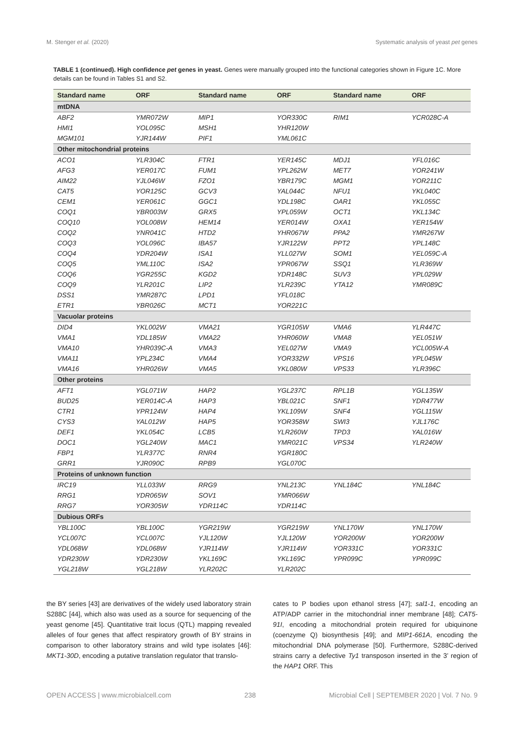M. Stenger et al. (2020) Systematic analysis of yeast pet genes
TABLE 1 (continued). High confidence pet genes in yeast. Genes were manually grouped into the functional categories shown in Figure 1C. More details can be found in Tables S1 and S2.
| Standard name | ORF | Standard name | ORF | Standard name | ORF |
| --- | --- | --- | --- | --- | --- |
| mtDNA | | | | | |
| ABF2 | YMR072W | MIP1 | YOR330C | RIM1 | YCR028C-A |
| HMI1 | YOL095C | MSH1 | YHR120W | | |
| MGM101 | YJR144W | PIF1 | YML061C | | |
| Other mitochondrial proteins | | | | | |
| ACO1 | YLR304C | FTR1 | YER145C | MDJ1 | YFL016C |
| AFG3 | YER017C | FUM1 | YPL262W | MET7 | YOR241W |
| AIM22 | YJL046W | FZO1 | YBR179C | MGM1 | YOR211C |
| CAT5 | YOR125C | GCV3 | YAL044C | NFU1 | YKL040C |
| CEM1 | YER061C | GGC1 | YDL198C | OAR1 | YKL055C |
| COQ1 | YBR003W | GRX5 | YPL059W | OCT1 | YKL134C |
| COQ10 | YOL008W | HEM14 | YER014W | OXA1 | YER154W |
| COQ2 | YNR041C | HTD2 | YHR067W | PPA2 | YMR267W |
| COQ3 | YOL096C | IBA57 | YJR122W | PPT2 | YPL148C |
| COQ4 | YDR204W | ISA1 | YLL027W | SOM1 | YEL059C-A |
| COQ5 | YML110C | ISA2 | YPR067W | SSQ1 | YLR369W |
| COQ6 | YGR255C | KGD2 | YDR148C | SUV3 | YPL029W |
| COQ9 | YLR201C | LIP2 | YLR239C | YTA12 | YMR089C |
| DSS1 | YMR287C | LPD1 | YFL018C | | |
| ETR1 | YBR026C | MCT1 | YOR221C | | |
| Vacuolar proteins | | | | | |
| DID4 | YKL002W | VMA21 | YGR105W | VMA6 | YLR447C |
| VMA1 | YDL185W | VMA22 | YHR060W | VMA8 | YEL051W |
| VMA10 | YHR039C-A | VMA3 | YEL027W | VMA9 | YCL005W-A |
| VMA11 | YPL234C | VMA4 | YOR332W | VPS16 | YPL045W |
| VMA16 | YHR026W | VMA5 | YKL080W | VPS33 | YLR396C |
| Other proteins | | | | | |
| AFT1 | YGL071W | HAP2 | YGL237C | RPL1B | YGL135W |
| BUD25 | YER014C-A | HAP3 | YBL021C | SNF1 | YDR477W |
| CTR1 | YPR124W | HAP4 | YKL109W | SNF4 | YGL115W |
| CYS3 | YAL012W | HAP5 | YOR358W | SWI3 | YJL176C |
| DEF1 | YKL054C | LCB5 | YLR260W | TPD3 | YAL016W |
| DOC1 | YGL240W | MAC1 | YMR021C | VPS34 | YLR240W |
| FBP1 | YLR377C | RNR4 | YGR180C | | |
| GRR1 | YJR090C | RPB9 | YGL070C | | |
| Proteins of unknown function | | | | | |
| IRC19 | YLL033W | RRG9 | YNL213C | YNL184C | YNL184C |
| RRG1 | YDR065W | SOV1 | YMR066W | | |
| RRG7 | YOR305W | YDR114C | YDR114C | | |
| Dubious ORFs | | | | | |
| YBL100C | YBL100C | YGR219W | YGR219W | YNL170W | YNL170W |
| YCL007C | YCL007C | YJL120W | YJL120W | YOR200W | YOR200W |
| YDL068W | YDL068W | YJR114W | YJR114W | YOR331C | YOR331C |
| YDR230W | YDR230W | YKL169C | YKL169C | YPR099C | YPR099C |
| YGL218W | YGL218W | YLR202C | YLR202C | | |
the BY series [43] are derivatives of the widely used laboratory strain S288C [44], which also was used as a source for sequencing of the yeast genome [45]. Quantitative trait locus (QTL) mapping revealed alleles of four genes that affect respiratory growth of BY strains in comparison to other laboratory strains and wild type isolates [46]: MKT1-30D, encoding a putative translation regulator that translo-
cates to P bodies upon ethanol stress [47]; sal1-1, encoding an ATP/ADP carrier in the mitochondrial inner membrane [48]; CAT5-91I, encoding a mitochondrial protein required for ubiquinone (coenzyme Q) biosynthesis [49]; and MIP1-661A, encoding the mitochondrial DNA polymerase [50]. Furthermore, S288C-derived strains carry a defective Ty1 transposon inserted in the 3’ region of the HAP1 ORF. This
OPEN ACCESS | www.microbialcell.com 238 Microbial Cell | SEPTEMBER 2020 | Vol. 7 No. 9